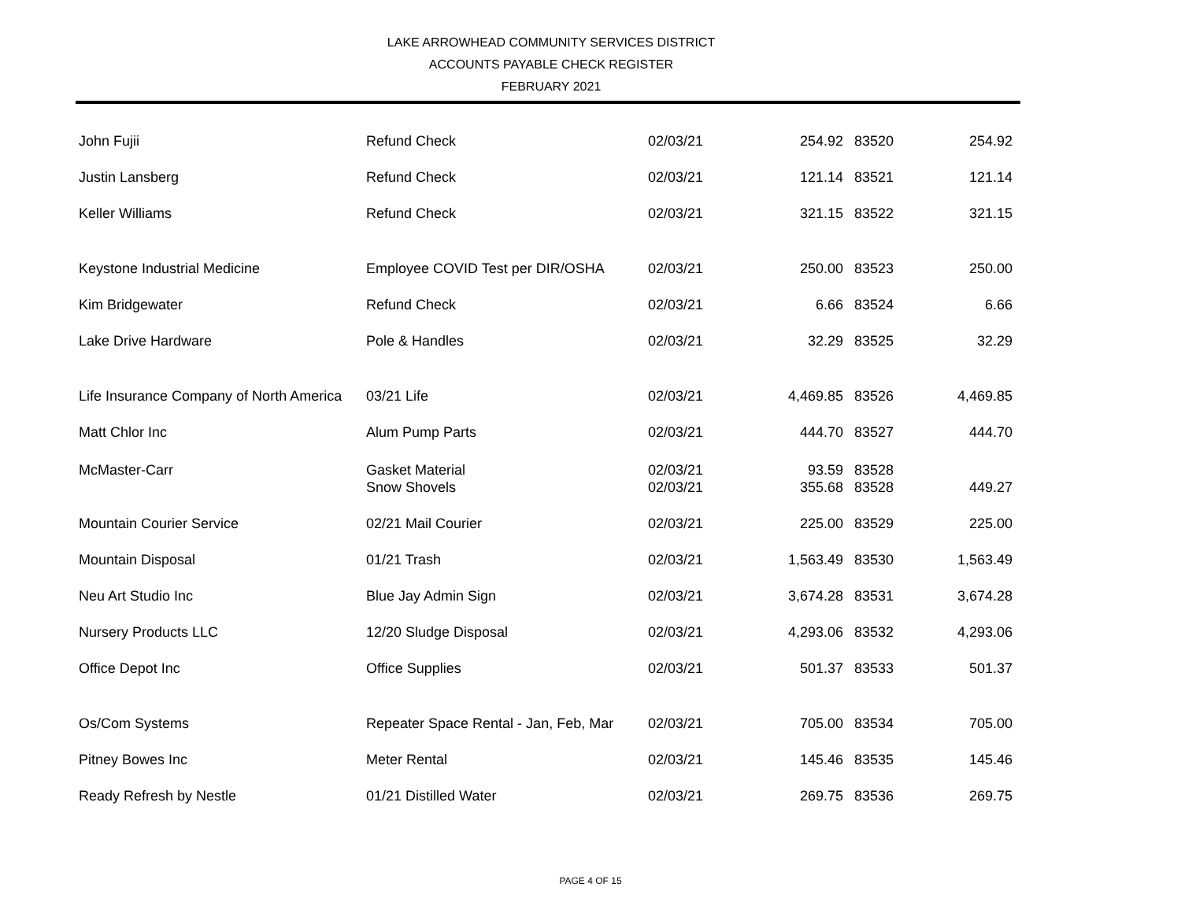LAKE ARROWHEAD COMMUNITY SERVICES DISTRICT
ACCOUNTS PAYABLE CHECK REGISTER
FEBRUARY 2021
| John Fujii | Refund Check | 02/03/21 | 254.92 | 83520 | 254.92 |
| Justin Lansberg | Refund Check | 02/03/21 | 121.14 | 83521 | 121.14 |
| Keller Williams | Refund Check | 02/03/21 | 321.15 | 83522 | 321.15 |
| Keystone Industrial Medicine | Employee COVID Test per DIR/OSHA | 02/03/21 | 250.00 | 83523 | 250.00 |
| Kim Bridgewater | Refund Check | 02/03/21 | 6.66 | 83524 | 6.66 |
| Lake Drive Hardware | Pole & Handles | 02/03/21 | 32.29 | 83525 | 32.29 |
| Life Insurance Company of North America | 03/21 Life | 02/03/21 | 4,469.85 | 83526 | 4,469.85 |
| Matt Chlor Inc | Alum Pump Parts | 02/03/21 | 444.70 | 83527 | 444.70 |
| McMaster-Carr | Gasket Material Snow Shovels | 02/03/21 02/03/21 | 93.59 355.68 | 83528 83528 | 449.27 |
| Mountain Courier Service | 02/21 Mail Courier | 02/03/21 | 225.00 | 83529 | 225.00 |
| Mountain Disposal | 01/21 Trash | 02/03/21 | 1,563.49 | 83530 | 1,563.49 |
| Neu Art Studio Inc | Blue Jay Admin Sign | 02/03/21 | 3,674.28 | 83531 | 3,674.28 |
| Nursery Products LLC | 12/20 Sludge Disposal | 02/03/21 | 4,293.06 | 83532 | 4,293.06 |
| Office Depot Inc | Office Supplies | 02/03/21 | 501.37 | 83533 | 501.37 |
| Os/Com Systems | Repeater Space Rental - Jan, Feb, Mar | 02/03/21 | 705.00 | 83534 | 705.00 |
| Pitney Bowes Inc | Meter Rental | 02/03/21 | 145.46 | 83535 | 145.46 |
| Ready Refresh by Nestle | 01/21 Distilled Water | 02/03/21 | 269.75 | 83536 | 269.75 |
PAGE 4 OF 15